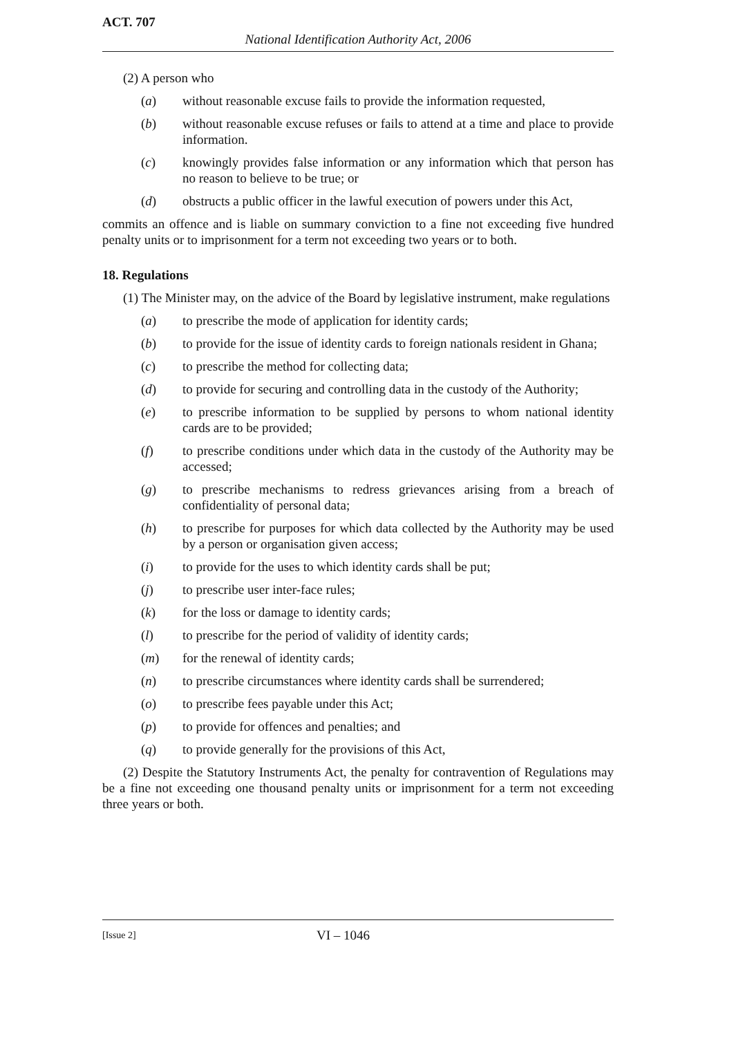ACT. 707
National Identification Authority Act, 2006
(2) A person who
(a) without reasonable excuse fails to provide the information requested,
(b) without reasonable excuse refuses or fails to attend at a time and place to provide information.
(c) knowingly provides false information or any information which that person has no reason to believe to be true; or
(d) obstructs a public officer in the lawful execution of powers under this Act,
commits an offence and is liable on summary conviction to a fine not exceeding five hundred penalty units or to imprisonment for a term not exceeding two years or to both.
18. Regulations
(1) The Minister may, on the advice of the Board by legislative instrument, make regulations
(a) to prescribe the mode of application for identity cards;
(b) to provide for the issue of identity cards to foreign nationals resident in Ghana;
(c) to prescribe the method for collecting data;
(d) to provide for securing and controlling data in the custody of the Authority;
(e) to prescribe information to be supplied by persons to whom national identity cards are to be provided;
(f) to prescribe conditions under which data in the custody of the Authority may be accessed;
(g) to prescribe mechanisms to redress grievances arising from a breach of confidentiality of personal data;
(h) to prescribe for purposes for which data collected by the Authority may be used by a person or organisation given access;
(i) to provide for the uses to which identity cards shall be put;
(j) to prescribe user inter-face rules;
(k) for the loss or damage to identity cards;
(l) to prescribe for the period of validity of identity cards;
(m) for the renewal of identity cards;
(n) to prescribe circumstances where identity cards shall be surrendered;
(o) to prescribe fees payable under this Act;
(p) to provide for offences and penalties; and
(q) to provide generally for the provisions of this Act,
(2) Despite the Statutory Instruments Act, the penalty for contravention of Regulations may be a fine not exceeding one thousand penalty units or imprisonment for a term not exceeding three years or both.
[Issue 2] VI – 1046